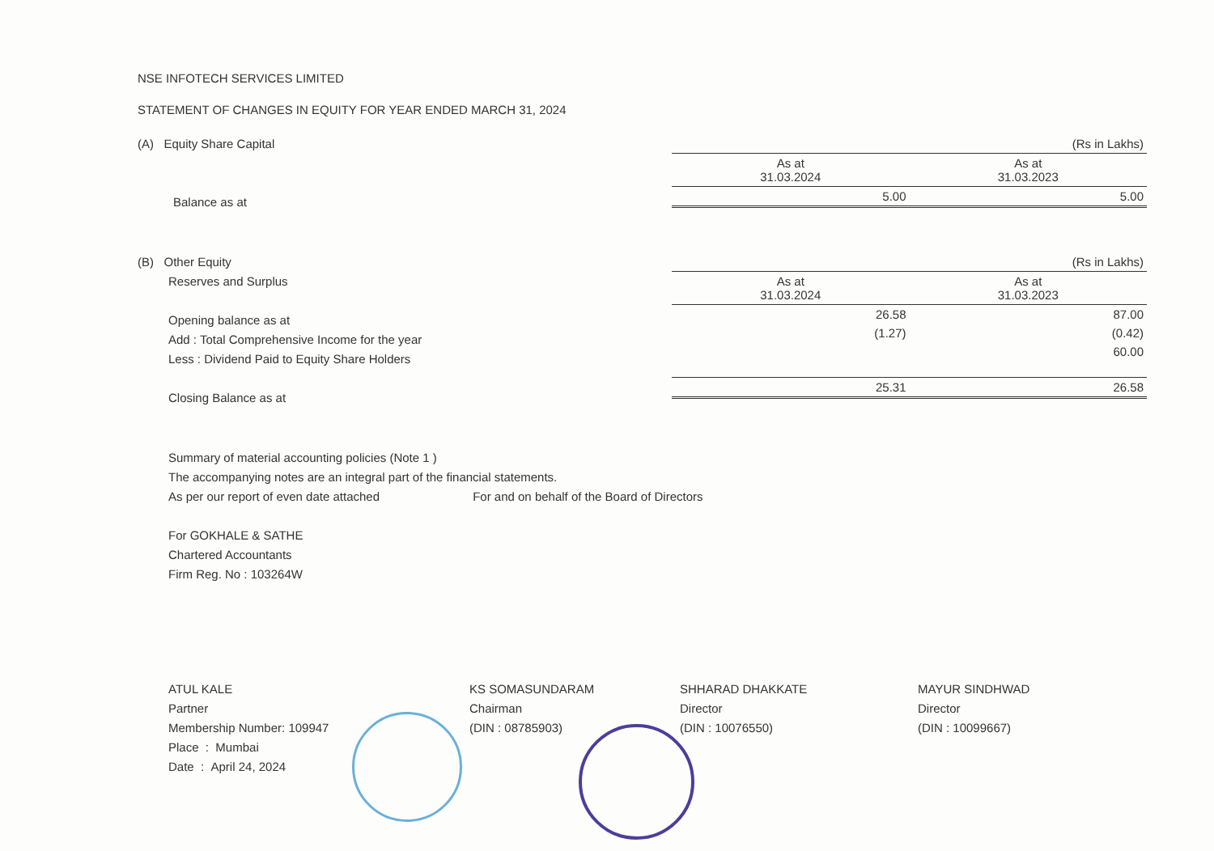NSE INFOTECH SERVICES LIMITED
STATEMENT OF CHANGES IN EQUITY FOR YEAR ENDED MARCH 31, 2024
(A) Equity Share Capital
Balance as at
| (Rs in Lakhs) | |
| As at 31.03.2024 | As at 31.03.2023 |
| 5.00 | 5.00 |
(B) Other Equity
Reserves and Surplus
Opening balance as at
Add : Total Comprehensive Income for the year
Less : Dividend Paid to Equity Share Holders
Closing Balance as at
| (Rs in Lakhs) | |
| As at 31.03.2024 | As at 31.03.2023 |
| 26.58 | 87.00 |
| (1.27) | (0.42) |
| | 60.00 |
| 25.31 | 26.58 |
Summary of material accounting policies (Note 1 )
The accompanying notes are an integral part of the financial statements.
As per our report of even date attached For and on behalf of the Board of Directors
For GOKHALE & SATHE
Chartered Accountants
Firm Reg. No : 103264W
ATUL KALE
Partner
Membership Number: 109947
Place : Mumbai
Date : April 24, 2024
KS SOMASUNDARAM
Chairman
(DIN : 08785903)
SHHARAD DHAKKATE
Director
(DIN : 10076550)
MAYUR SINDHWAD
Director
(DIN : 10099667)